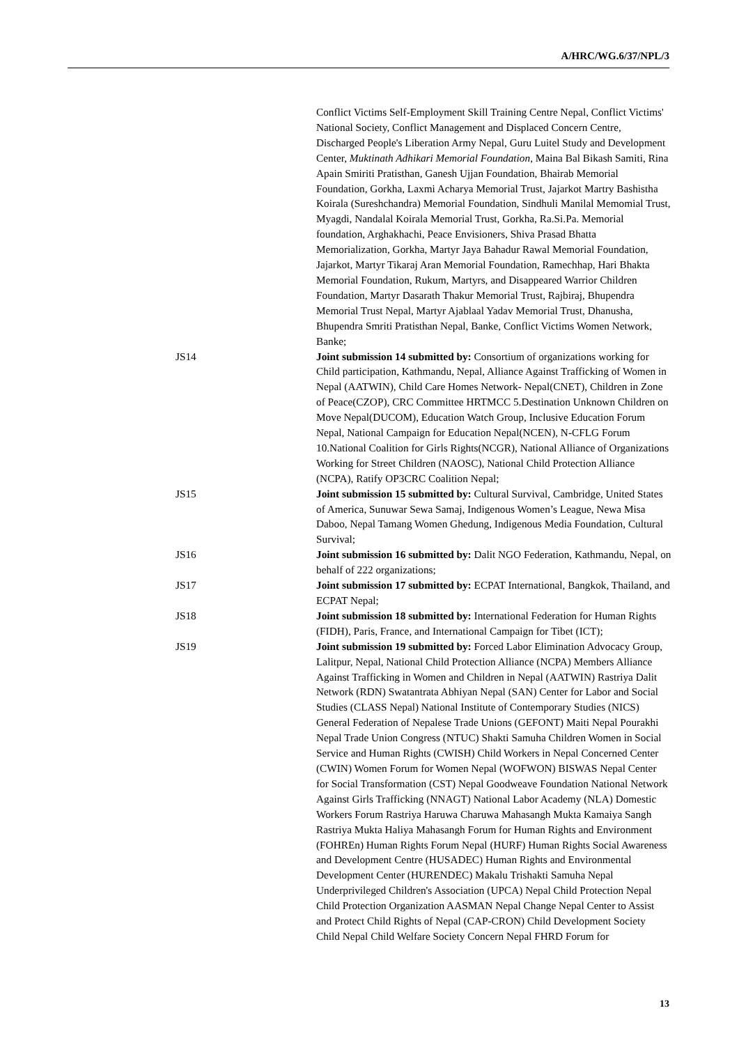A/HRC/WG.6/37/NPL/3
Conflict Victims Self-Employment Skill Training Centre Nepal, Conflict Victims' National Society, Conflict Management and Displaced Concern Centre, Discharged People's Liberation Army Nepal, Guru Luitel Study and Development Center, Muktinath Adhikari Memorial Foundation, Maina Bal Bikash Samiti, Rina Apain Smiriti Pratisthan, Ganesh Ujjan Foundation, Bhairab Memorial Foundation, Gorkha, Laxmi Acharya Memorial Trust, Jajarkot Martry Bashistha Koirala (Sureshchandra) Memorial Foundation, Sindhuli Manilal Memomial Trust, Myagdi, Nandalal Koirala Memorial Trust, Gorkha, Ra.Si.Pa. Memorial foundation, Arghakhachi, Peace Envisioners, Shiva Prasad Bhatta Memorialization, Gorkha, Martyr Jaya Bahadur Rawal Memorial Foundation, Jajarkot, Martyr Tikaraj Aran Memorial Foundation, Ramechhap, Hari Bhakta Memorial Foundation, Rukum, Martyrs, and Disappeared Warrior Children Foundation, Martyr Dasarath Thakur Memorial Trust, Rajbiraj, Bhupendra Memorial Trust Nepal, Martyr Ajablaal Yadav Memorial Trust, Dhanusha, Bhupendra Smriti Pratisthan Nepal, Banke, Conflict Victims Women Network, Banke;
JS14 Joint submission 14 submitted by: Consortium of organizations working for Child participation, Kathmandu, Nepal, Alliance Against Trafficking of Women in Nepal (AATWIN), Child Care Homes Network- Nepal(CNET), Children in Zone of Peace(CZOP), CRC Committee HRTMCC 5.Destination Unknown Children on Move Nepal(DUCOM), Education Watch Group, Inclusive Education Forum Nepal, National Campaign for Education Nepal(NCEN), N-CFLG Forum 10.National Coalition for Girls Rights(NCGR), National Alliance of Organizations Working for Street Children (NAOSC), National Child Protection Alliance (NCPA), Ratify OP3CRC Coalition Nepal;
JS15 Joint submission 15 submitted by: Cultural Survival, Cambridge, United States of America, Sunuwar Sewa Samaj, Indigenous Women’s League, Newa Misa Daboo, Nepal Tamang Women Ghedung, Indigenous Media Foundation, Cultural Survival;
JS16 Joint submission 16 submitted by: Dalit NGO Federation, Kathmandu, Nepal, on behalf of 222 organizations;
JS17 Joint submission 17 submitted by: ECPAT International, Bangkok, Thailand, and ECPAT Nepal;
JS18 Joint submission 18 submitted by: International Federation for Human Rights (FIDH), Paris, France, and International Campaign for Tibet (ICT);
JS19 Joint submission 19 submitted by: Forced Labor Elimination Advocacy Group, Lalitpur, Nepal, National Child Protection Alliance (NCPA) Members Alliance Against Trafficking in Women and Children in Nepal (AATWIN) Rastriya Dalit Network (RDN) Swatantrata Abhiyan Nepal (SAN) Center for Labor and Social Studies (CLASS Nepal) National Institute of Contemporary Studies (NICS) General Federation of Nepalese Trade Unions (GEFONT) Maiti Nepal Pourakhi Nepal Trade Union Congress (NTUC) Shakti Samuha Children Women in Social Service and Human Rights (CWISH) Child Workers in Nepal Concerned Center (CWIN) Women Forum for Women Nepal (WOFWON) BISWAS Nepal Center for Social Transformation (CST) Nepal Goodweave Foundation National Network Against Girls Trafficking (NNAGT) National Labor Academy (NLA) Domestic Workers Forum Rastriya Haruwa Charuwa Mahasangh Mukta Kamaiya Sangh Rastriya Mukta Haliya Mahasangh Forum for Human Rights and Environment (FOHREn) Human Rights Forum Nepal (HURF) Human Rights Social Awareness and Development Centre (HUSADEC) Human Rights and Environmental Development Center (HURENDEC) Makalu Trishakti Samuha Nepal Underprivileged Children's Association (UPCA) Nepal Child Protection Nepal Child Protection Organization AASMAN Nepal Change Nepal Center to Assist and Protect Child Rights of Nepal (CAP-CRON) Child Development Society Child Nepal Child Welfare Society Concern Nepal FHRD Forum for
13